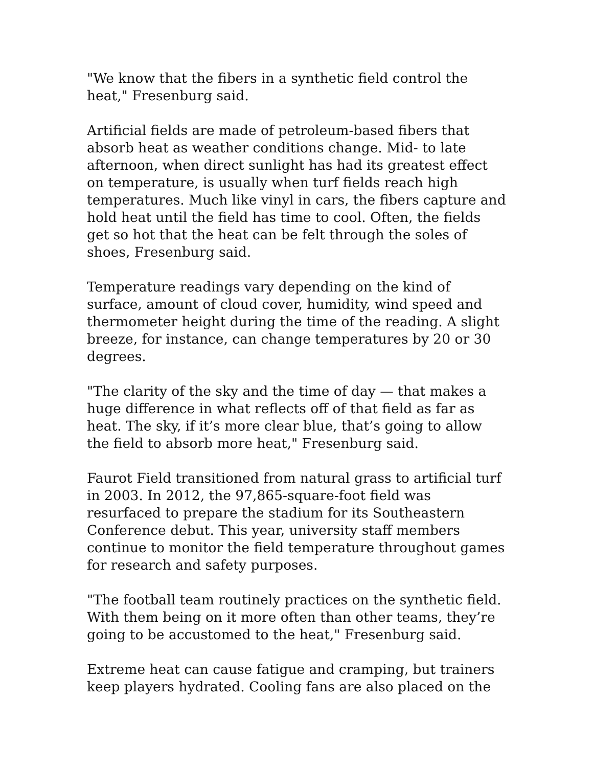"We know that the fibers in a synthetic field control the heat," Fresenburg said.
Artificial fields are made of petroleum-based fibers that absorb heat as weather conditions change. Mid- to late afternoon, when direct sunlight has had its greatest effect on temperature, is usually when turf fields reach high temperatures. Much like vinyl in cars, the fibers capture and hold heat until the field has time to cool. Often, the fields get so hot that the heat can be felt through the soles of shoes, Fresenburg said.
Temperature readings vary depending on the kind of surface, amount of cloud cover, humidity, wind speed and thermometer height during the time of the reading. A slight breeze, for instance, can change temperatures by 20 or 30 degrees.
"The clarity of the sky and the time of day — that makes a huge difference in what reflects off of that field as far as heat. The sky, if it’s more clear blue, that’s going to allow the field to absorb more heat," Fresenburg said.
Faurot Field transitioned from natural grass to artificial turf in 2003. In 2012, the 97,865-square-foot field was resurfaced to prepare the stadium for its Southeastern Conference debut. This year, university staff members continue to monitor the field temperature throughout games for research and safety purposes.
"The football team routinely practices on the synthetic field. With them being on it more often than other teams, they’re going to be accustomed to the heat," Fresenburg said.
Extreme heat can cause fatigue and cramping, but trainers keep players hydrated. Cooling fans are also placed on the